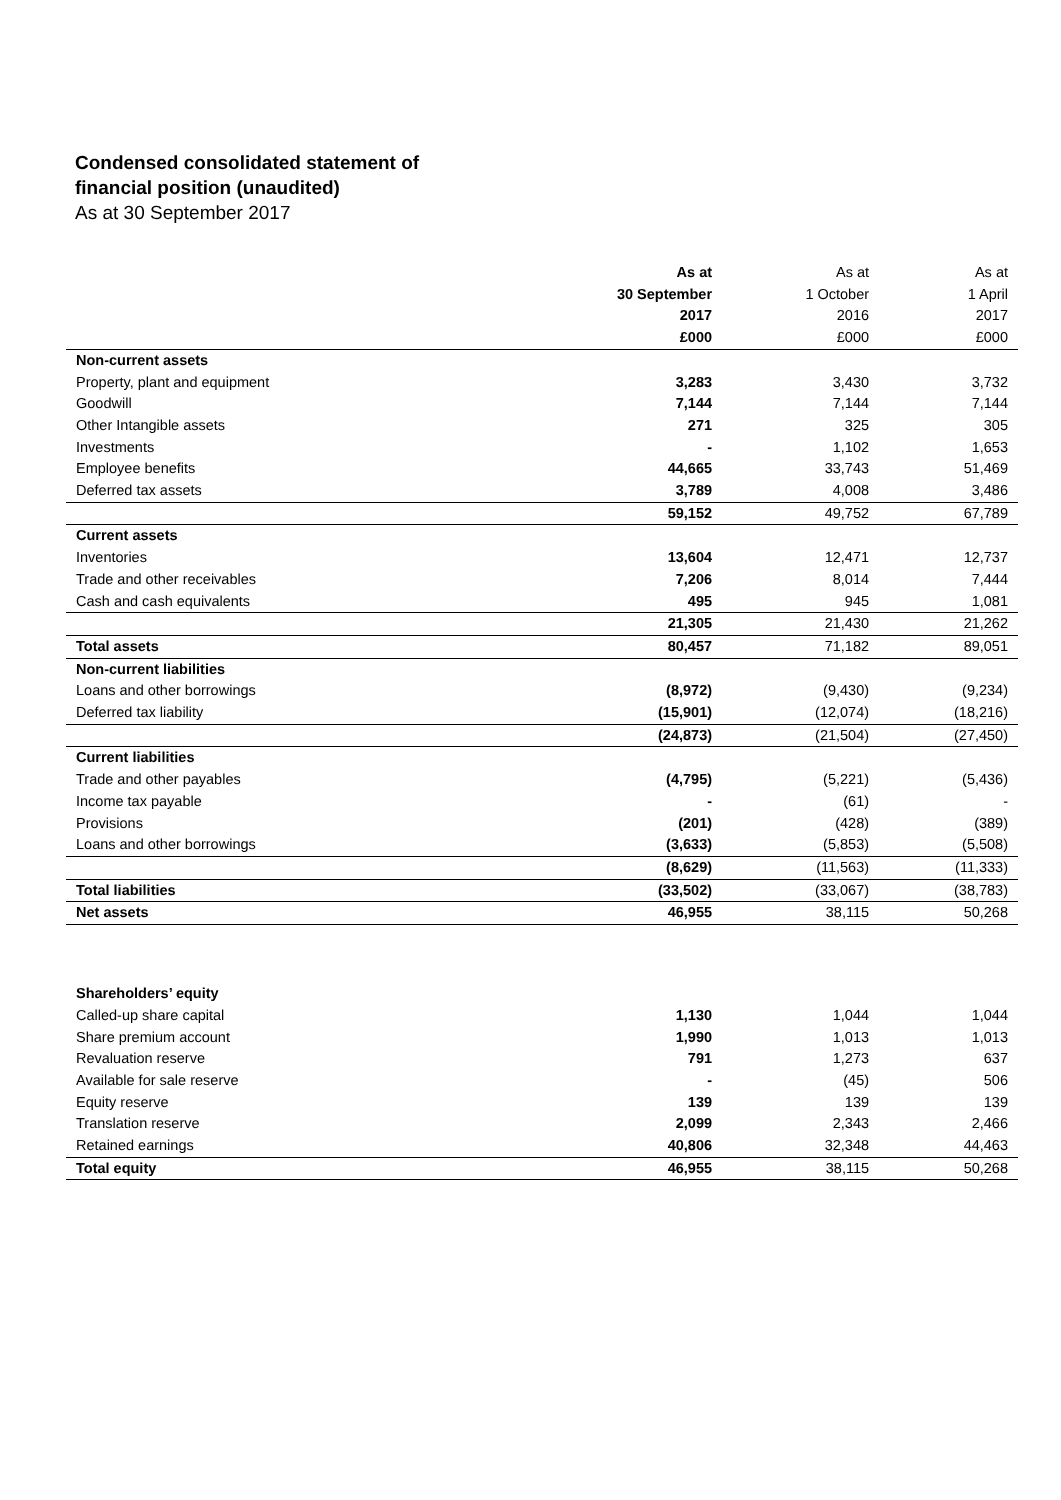Condensed consolidated statement of
financial position (unaudited)
As at 30 September 2017
| | As at | As at | As at |
| --- | --- | --- | --- |
| | 30 September | 1 October | 1 April |
| | 2017 | 2016 | 2017 |
| | £000 | £000 | £000 |
| Non-current assets | | | |
| Property, plant and equipment | 3,283 | 3,430 | 3,732 |
| Goodwill | 7,144 | 7,144 | 7,144 |
| Other Intangible assets | 271 | 325 | 305 |
| Investments | - | 1,102 | 1,653 |
| Employee benefits | 44,665 | 33,743 | 51,469 |
| Deferred tax assets | 3,789 | 4,008 | 3,486 |
| | 59,152 | 49,752 | 67,789 |
| Current assets | | | |
| Inventories | 13,604 | 12,471 | 12,737 |
| Trade and other receivables | 7,206 | 8,014 | 7,444 |
| Cash and cash equivalents | 495 | 945 | 1,081 |
| | 21,305 | 21,430 | 21,262 |
| Total assets | 80,457 | 71,182 | 89,051 |
| Non-current liabilities | | | |
| Loans and other borrowings | (8,972) | (9,430) | (9,234) |
| Deferred tax liability | (15,901) | (12,074) | (18,216) |
| | (24,873) | (21,504) | (27,450) |
| Current liabilities | | | |
| Trade and other payables | (4,795) | (5,221) | (5,436) |
| Income tax payable | - | (61) | - |
| Provisions | (201) | (428) | (389) |
| Loans and other borrowings | (3,633) | (5,853) | (5,508) |
| | (8,629) | (11,563) | (11,333) |
| Total liabilities | (33,502) | (33,067) | (38,783) |
| Net assets | 46,955 | 38,115 | 50,268 |
| Shareholders’ equity | | | |
| Called-up share capital | 1,130 | 1,044 | 1,044 |
| Share premium account | 1,990 | 1,013 | 1,013 |
| Revaluation reserve | 791 | 1,273 | 637 |
| Available for sale reserve | - | (45) | 506 |
| Equity reserve | 139 | 139 | 139 |
| Translation reserve | 2,099 | 2,343 | 2,466 |
| Retained earnings | 40,806 | 32,348 | 44,463 |
| Total equity | 46,955 | 38,115 | 50,268 |